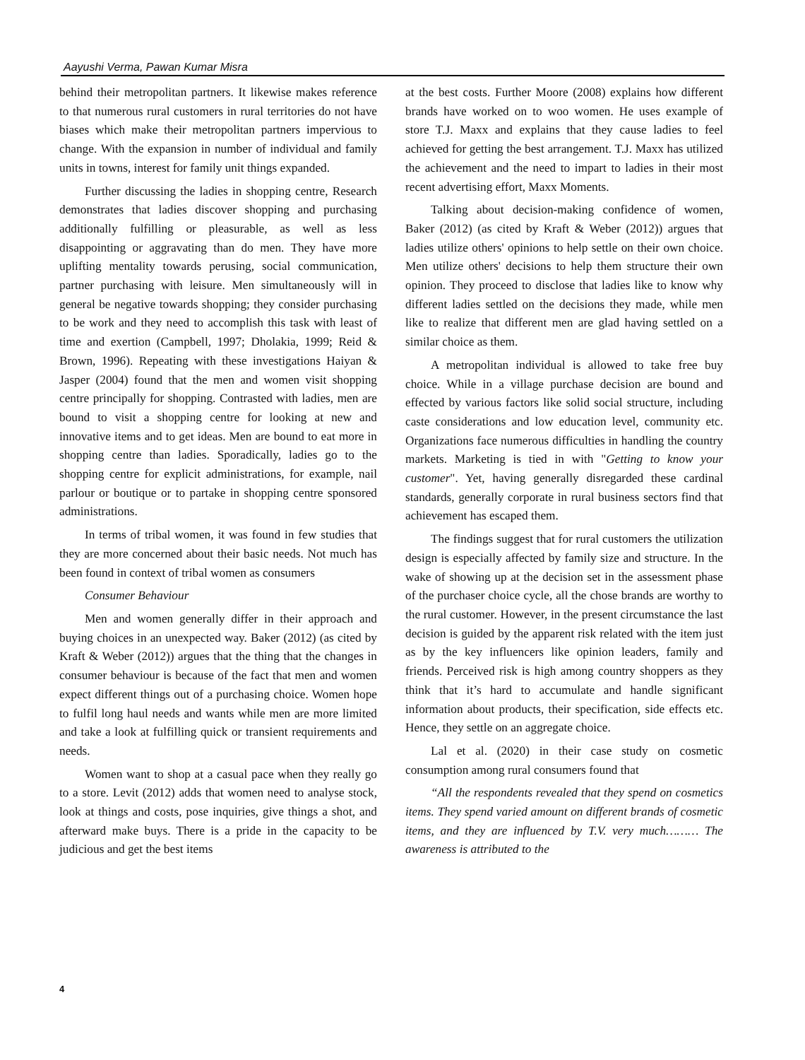Aayushi Verma, Pawan Kumar Misra
behind their metropolitan partners. It likewise makes reference to that numerous rural customers in rural territories do not have biases which make their metropolitan partners impervious to change. With the expansion in number of individual and family units in towns, interest for family unit things expanded.
Further discussing the ladies in shopping centre, Research demonstrates that ladies discover shopping and purchasing additionally fulfilling or pleasurable, as well as less disappointing or aggravating than do men. They have more uplifting mentality towards perusing, social communication, partner purchasing with leisure. Men simultaneously will in general be negative towards shopping; they consider purchasing to be work and they need to accomplish this task with least of time and exertion (Campbell, 1997; Dholakia, 1999; Reid & Brown, 1996). Repeating with these investigations Haiyan & Jasper (2004) found that the men and women visit shopping centre principally for shopping. Contrasted with ladies, men are bound to visit a shopping centre for looking at new and innovative items and to get ideas. Men are bound to eat more in shopping centre than ladies. Sporadically, ladies go to the shopping centre for explicit administrations, for example, nail parlour or boutique or to partake in shopping centre sponsored administrations.
In terms of tribal women, it was found in few studies that they are more concerned about their basic needs. Not much has been found in context of tribal women as consumers
Consumer Behaviour
Men and women generally differ in their approach and buying choices in an unexpected way. Baker (2012) (as cited by Kraft & Weber (2012)) argues that the thing that the changes in consumer behaviour is because of the fact that men and women expect different things out of a purchasing choice. Women hope to fulfil long haul needs and wants while men are more limited and take a look at fulfilling quick or transient requirements and needs.
Women want to shop at a casual pace when they really go to a store. Levit (2012) adds that women need to analyse stock, look at things and costs, pose inquiries, give things a shot, and afterward make buys. There is a pride in the capacity to be judicious and get the best items
at the best costs. Further Moore (2008) explains how different brands have worked on to woo women. He uses example of store T.J. Maxx and explains that they cause ladies to feel achieved for getting the best arrangement. T.J. Maxx has utilized the achievement and the need to impart to ladies in their most recent advertising effort, Maxx Moments.
Talking about decision-making confidence of women, Baker (2012) (as cited by Kraft & Weber (2012)) argues that ladies utilize others' opinions to help settle on their own choice. Men utilize others' decisions to help them structure their own opinion. They proceed to disclose that ladies like to know why different ladies settled on the decisions they made, while men like to realize that different men are glad having settled on a similar choice as them.
A metropolitan individual is allowed to take free buy choice. While in a village purchase decision are bound and effected by various factors like solid social structure, including caste considerations and low education level, community etc. Organizations face numerous difficulties in handling the country markets. Marketing is tied in with "Getting to know your customer". Yet, having generally disregarded these cardinal standards, generally corporate in rural business sectors find that achievement has escaped them.
The findings suggest that for rural customers the utilization design is especially affected by family size and structure. In the wake of showing up at the decision set in the assessment phase of the purchaser choice cycle, all the chose brands are worthy to the rural customer. However, in the present circumstance the last decision is guided by the apparent risk related with the item just as by the key influencers like opinion leaders, family and friends. Perceived risk is high among country shoppers as they think that it’s hard to accumulate and handle significant information about products, their specification, side effects etc. Hence, they settle on an aggregate choice.
Lal et al. (2020) in their case study on cosmetic consumption among rural consumers found that
“All the respondents revealed that they spend on cosmetics items. They spend varied amount on different brands of cosmetic items, and they are influenced by T.V. very much……… The awareness is attributed to the
4